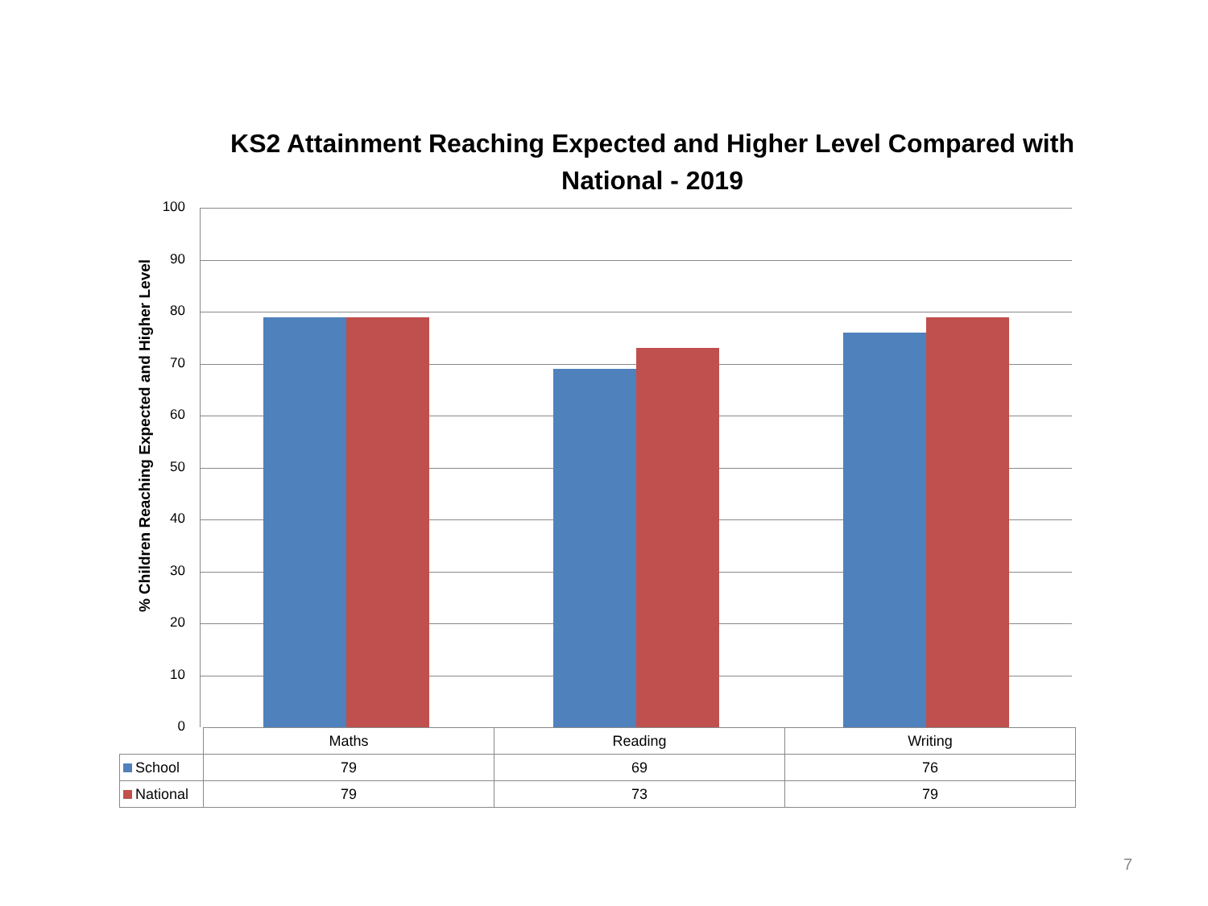KS2 Attainment Reaching Expected and Higher Level Compared with National - 2019
% Children Reaching Expected and Higher Level
100
90
80
70
60
50
40
30
20
10
0
| | Maths | Reading | Writing |
| School | 79 | 69 | 76 |
| National | 79 | 73 | 79 |
7